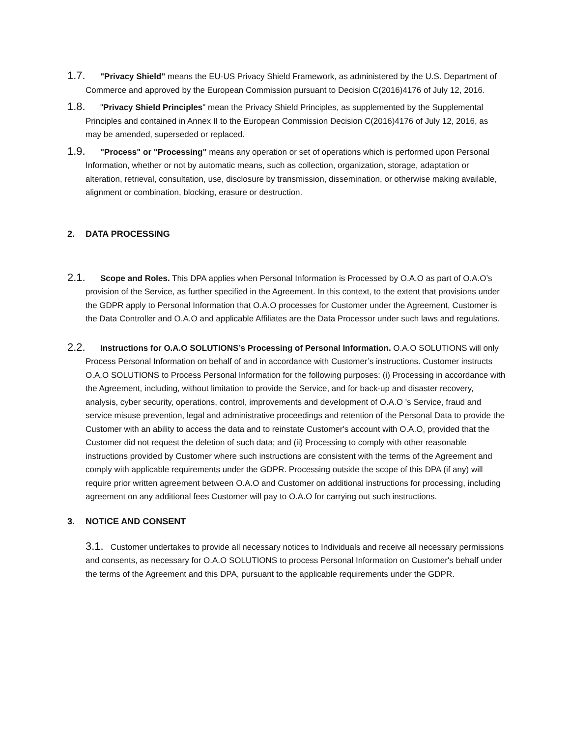1.7. "Privacy Shield" means the EU-US Privacy Shield Framework, as administered by the U.S. Department of Commerce and approved by the European Commission pursuant to Decision C(2016)4176 of July 12, 2016.
1.8. "Privacy Shield Principles" mean the Privacy Shield Principles, as supplemented by the Supplemental Principles and contained in Annex II to the European Commission Decision C(2016)4176 of July 12, 2016, as may be amended, superseded or replaced.
1.9. "Process" or "Processing" means any operation or set of operations which is performed upon Personal Information, whether or not by automatic means, such as collection, organization, storage, adaptation or alteration, retrieval, consultation, use, disclosure by transmission, dissemination, or otherwise making available, alignment or combination, blocking, erasure or destruction.
2. DATA PROCESSING
2.1. Scope and Roles. This DPA applies when Personal Information is Processed by O.A.O as part of O.A.O’s provision of the Service, as further specified in the Agreement. In this context, to the extent that provisions under the GDPR apply to Personal Information that O.A.O processes for Customer under the Agreement, Customer is the Data Controller and O.A.O and applicable Affiliates are the Data Processor under such laws and regulations.
2.2. Instructions for O.A.O SOLUTIONS’s Processing of Personal Information. O.A.O SOLUTIONS will only Process Personal Information on behalf of and in accordance with Customer’s instructions. Customer instructs O.A.O SOLUTIONS to Process Personal Information for the following purposes: (i) Processing in accordance with the Agreement, including, without limitation to provide the Service, and for back-up and disaster recovery, analysis, cyber security, operations, control, improvements and development of O.A.O 's Service, fraud and service misuse prevention, legal and administrative proceedings and retention of the Personal Data to provide the Customer with an ability to access the data and to reinstate Customer's account with O.A.O, provided that the Customer did not request the deletion of such data; and (ii) Processing to comply with other reasonable instructions provided by Customer where such instructions are consistent with the terms of the Agreement and comply with applicable requirements under the GDPR. Processing outside the scope of this DPA (if any) will require prior written agreement between O.A.O and Customer on additional instructions for processing, including agreement on any additional fees Customer will pay to O.A.O for carrying out such instructions.
3. NOTICE AND CONSENT
3.1. Customer undertakes to provide all necessary notices to Individuals and receive all necessary permissions and consents, as necessary for O.A.O SOLUTIONS to process Personal Information on Customer's behalf under the terms of the Agreement and this DPA, pursuant to the applicable requirements under the GDPR.